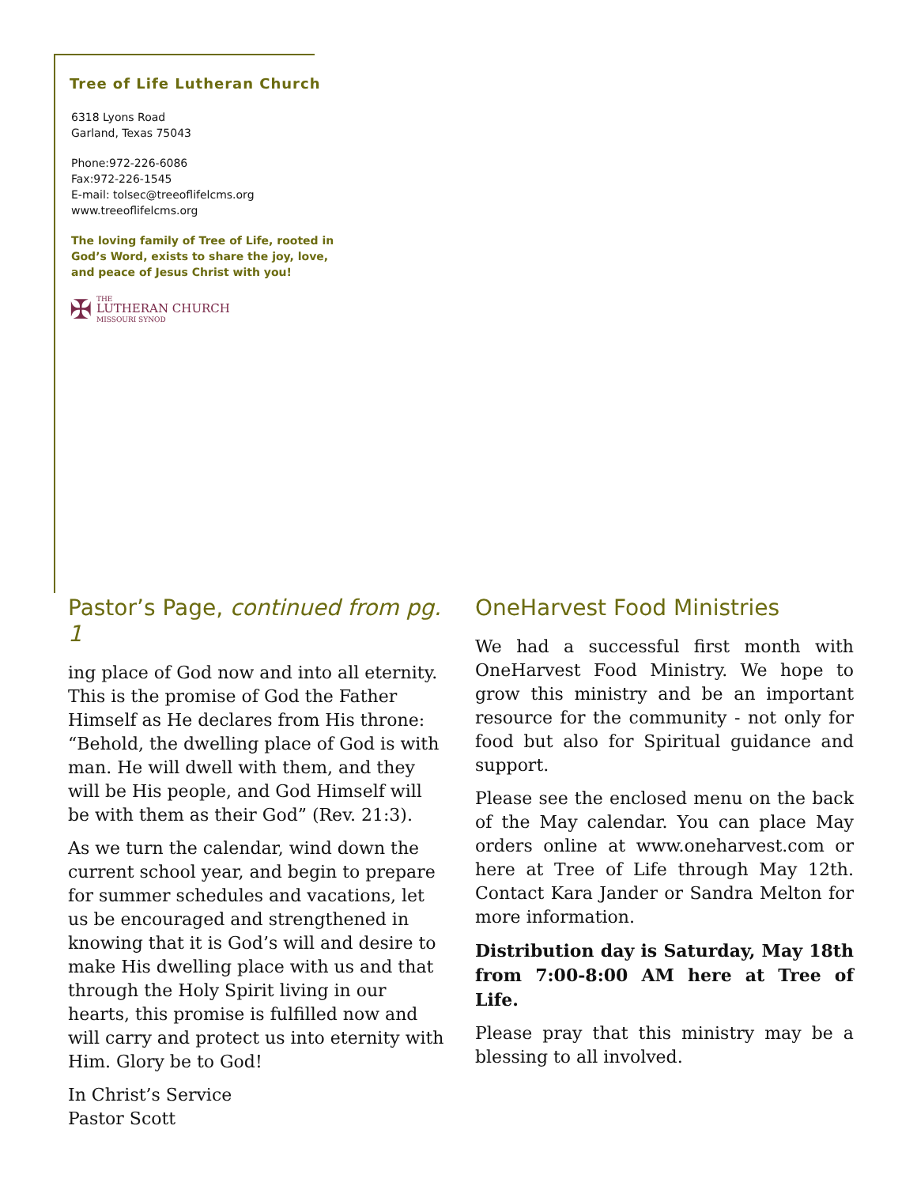Tree of Life Lutheran Church
6318 Lyons Road
Garland, Texas 75043
Phone:972-226-6086
Fax:972-226-1545
E-mail: tolsec@treeoflifelcms.org
www.treeoflifelcms.org
The loving family of Tree of Life, rooted in God’s Word, exists to share the joy, love, and peace of Jesus Christ with you!
✠ THE
LUTHERAN CHURCH
MISSOURI SYNOD
Pastor’s Page, continued from pg. 1
ing place of God now and into all eternity. This is the promise of God the Father Himself as He declares from His throne: “Behold, the dwelling place of God is with man. He will dwell with them, and they will be His people, and God Himself will be with them as their God” (Rev. 21:3).
As we turn the calendar, wind down the current school year, and begin to prepare for summer schedules and vacations, let us be encouraged and strengthened in knowing that it is God’s will and desire to make His dwelling place with us and that through the Holy Spirit living in our hearts, this promise is fulfilled now and will carry and protect us into eternity with Him. Glory be to God!
In Christ’s Service
Pastor Scott
OneHarvest Food Ministries
We had a successful first month with OneHarvest Food Ministry. We hope to grow this ministry and be an important resource for the community - not only for food but also for Spiritual guidance and support.
Please see the enclosed menu on the back of the May calendar. You can place May orders online at www.oneharvest.com or here at Tree of Life through May 12th. Contact Kara Jander or Sandra Melton for more information.
Distribution day is Saturday, May 18th from 7:00-8:00 AM here at Tree of Life.
Please pray that this ministry may be a blessing to all involved.